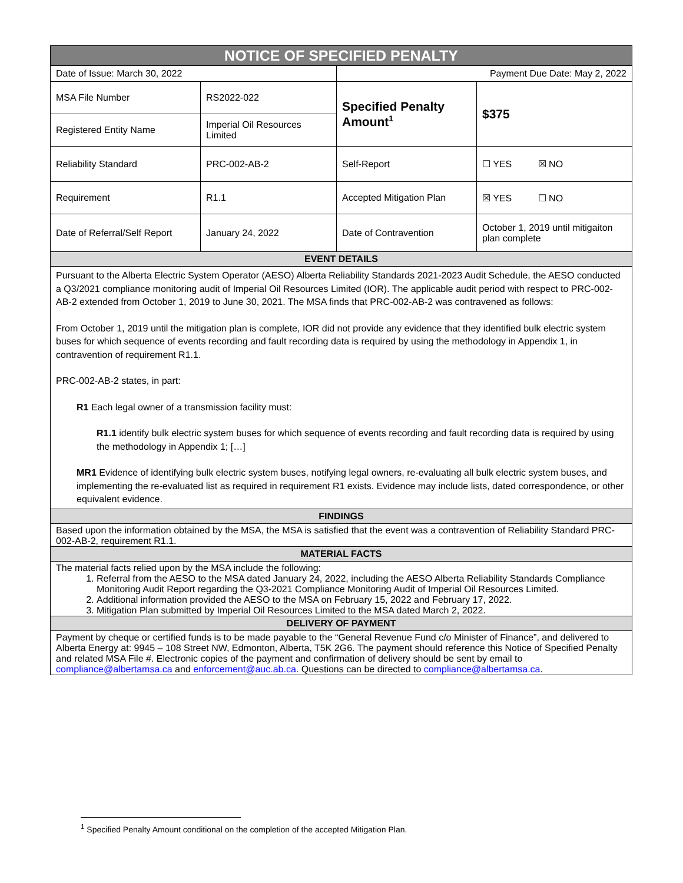| NOTICE OF SPECIFIED PENALTY | | | |
| --- | --- | --- | --- |
| Date of Issue: March 30, 2022 | | Payment Due Date: May 2, 2022 | |
| MSA File Number | RS2022-022 | Specified Penalty Amount<sup>1</sup> | $375 |
| Registered Entity Name | Imperial Oil Resources Limited | | |
| Reliability Standard | PRC-002-AB-2 | Self-Report | ☐ YES ☒ NO |
| Requirement | R1.1 | Accepted Mitigation Plan | ☒ YES ☐ NO |
| Date of Referral/Self Report | January 24, 2022 | Date of Contravention | October 1, 2019 until mitigaiton plan complete |
| EVENT DETAILS | | | |
| Pursuant to the Alberta Electric System Operator (AESO) Alberta Reliability Standards 2021-2023 Audit Schedule, the AESO conducted a Q3/2021 compliance monitoring audit of Imperial Oil Resources Limited (IOR). The applicable audit period with respect to PRC-002-AB-2 extended from October 1, 2019 to June 30, 2021. The MSA finds that PRC-002-AB-2 was contravened as follows: From October 1, 2019 until the mitigation plan is complete, IOR did not provide any evidence that they identified bulk electric system buses for which sequence of events recording and fault recording data is required by using the methodology in Appendix 1, in contravention of requirement R1.1. PRC-002-AB-2 states, in part: R1 Each legal owner of a transmission facility must: R1.1 identify bulk electric system buses for which sequence of events recording and fault recording data is required by using the methodology in Appendix 1; […] MR1 Evidence of identifying bulk electric system buses, notifying legal owners, re-evaluating all bulk electric system buses, and implementing the re-evaluated list as required in requirement R1 exists. Evidence may include lists, dated correspondence, or other equivalent evidence. | | | |
| FINDINGS | | | |
| Based upon the information obtained by the MSA, the MSA is satisfied that the event was a contravention of Reliability Standard PRC-002-AB-2, requirement R1.1. | | | |
| MATERIAL FACTS | | | |
| The material facts relied upon by the MSA include the following: 1. Referral from the AESO to the MSA dated January 24, 2022, including the AESO Alberta Reliability Standards Compliance Monitoring Audit Report regarding the Q3-2021 Compliance Monitoring Audit of Imperial Oil Resources Limited. 2. Additional information provided the AESO to the MSA on February 15, 2022 and February 17, 2022. 3. Mitigation Plan submitted by Imperial Oil Resources Limited to the MSA dated March 2, 2022. | | | |
| DELIVERY OF PAYMENT | | | |
| Payment by cheque or certified funds is to be made payable to the “General Revenue Fund c/o Minister of Finance”, and delivered to Alberta Energy at: 9945 – 108 Street NW, Edmonton, Alberta, T5K 2G6. The payment should reference this Notice of Specified Penalty and related MSA File #. Electronic copies of the payment and confirmation of delivery should be sent by email to compliance@albertamsa.ca and enforcement@auc.ab.ca . Questions can be directed to compliance@albertamsa.ca . | | | |
<sup>1</sup> Specified Penalty Amount conditional on the completion of the accepted Mitigation Plan.